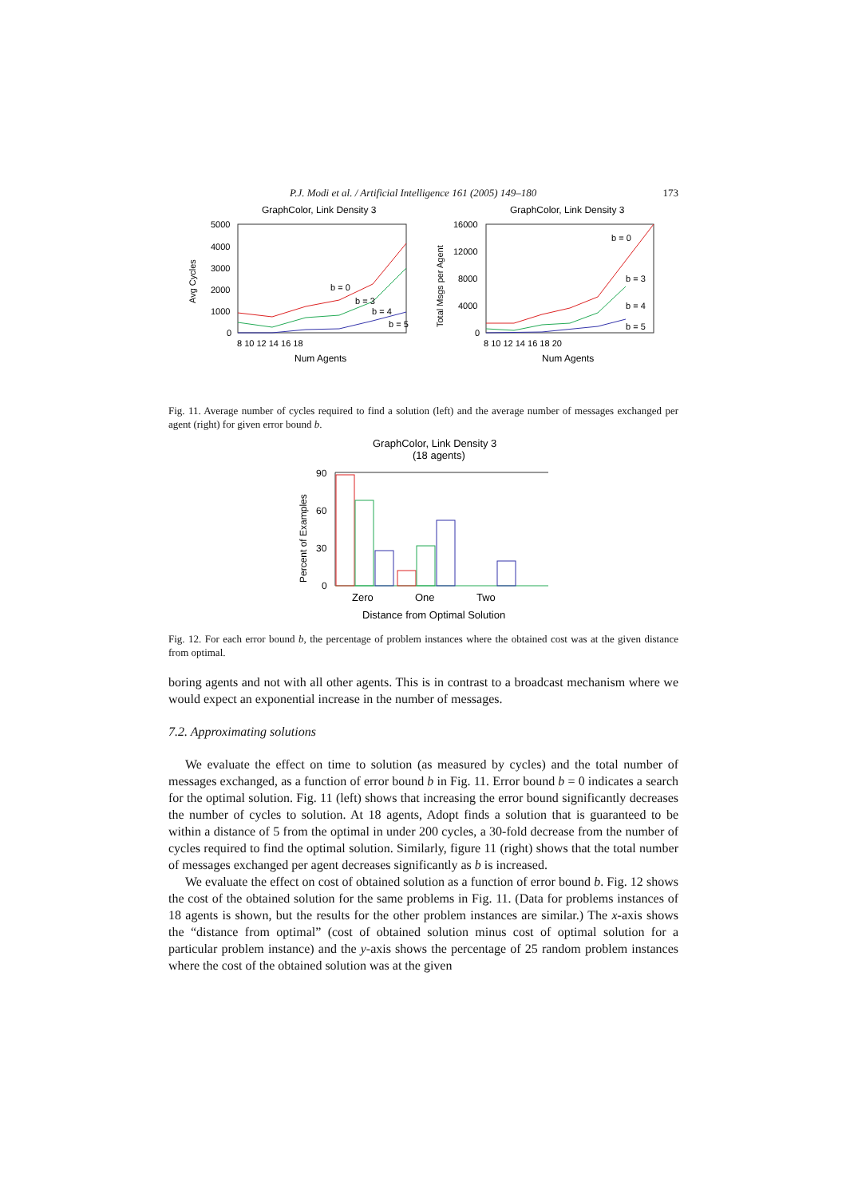P.J. Modi et al. / Artificial Intelligence 161 (2005) 149–180 173
GraphColor, Link Density 3
5000
4000
3000
2000
1000
0
8 10 12 14 16 18
Num Agents
Avg Cycles
b = 0
b = 3
b = 4
b = 5
GraphColor, Link Density 3
16000
12000
8000
4000
0
8 10 12 14 16 18 20
Num Agents
Total Msgs per Agent
b = 0
b = 3
b = 4
b = 5
Fig. 11. Average number of cycles required to find a solution (left) and the average number of messages exchanged per agent (right) for given error bound b.
GraphColor, Link Density 3
(18 agents)
90
60
30
0
Percent of Examples
Zero
One
Two
Distance from Optimal Solution
Fig. 12. For each error bound b, the percentage of problem instances where the obtained cost was at the given distance from optimal.
boring agents and not with all other agents. This is in contrast to a broadcast mechanism where we would expect an exponential increase in the number of messages.
7.2. Approximating solutions
We evaluate the effect on time to solution (as measured by cycles) and the total number of messages exchanged, as a function of error bound b in Fig. 11. Error bound b = 0 indicates a search for the optimal solution. Fig. 11 (left) shows that increasing the error bound significantly decreases the number of cycles to solution. At 18 agents, Adopt finds a solution that is guaranteed to be within a distance of 5 from the optimal in under 200 cycles, a 30-fold decrease from the number of cycles required to find the optimal solution. Similarly, figure 11 (right) shows that the total number of messages exchanged per agent decreases significantly as b is increased.
We evaluate the effect on cost of obtained solution as a function of error bound b. Fig. 12 shows the cost of the obtained solution for the same problems in Fig. 11. (Data for problems instances of 18 agents is shown, but the results for the other problem instances are similar.) The x-axis shows the “distance from optimal” (cost of obtained solution minus cost of optimal solution for a particular problem instance) and the y-axis shows the percentage of 25 random problem instances where the cost of the obtained solution was at the given